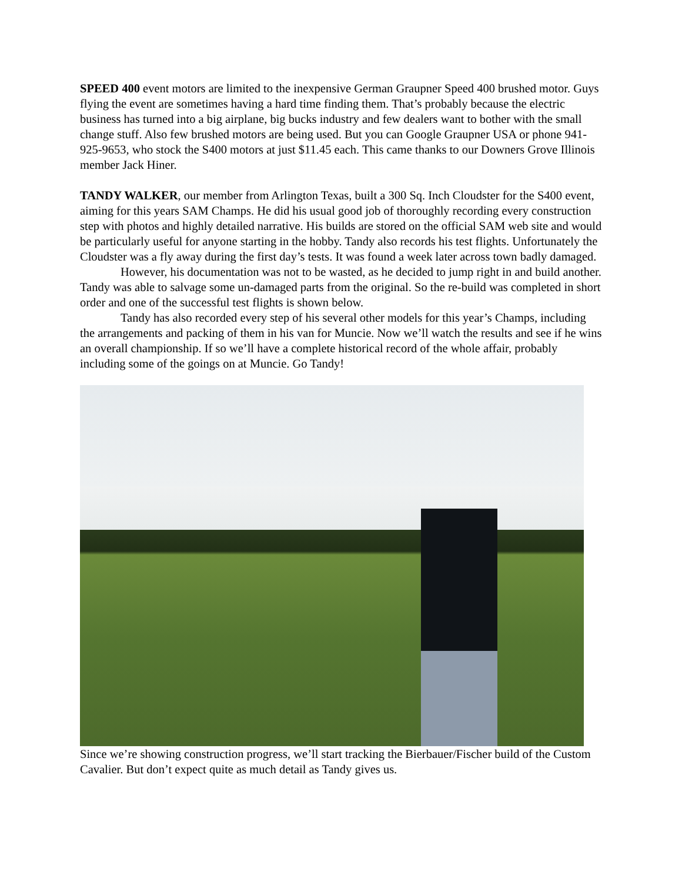SPEED 400 event motors are limited to the inexpensive German Graupner Speed 400 brushed motor. Guys flying the event are sometimes having a hard time finding them. That’s probably because the electric business has turned into a big airplane, big bucks industry and few dealers want to bother with the small change stuff. Also few brushed motors are being used. But you can Google Graupner USA or phone 941-925-9653, who stock the S400 motors at just $11.45 each. This came thanks to our Downers Grove Illinois member Jack Hiner.
TANDY WALKER, our member from Arlington Texas, built a 300 Sq. Inch Cloudster for the S400 event, aiming for this years SAM Champs. He did his usual good job of thoroughly recording every construction step with photos and highly detailed narrative. His builds are stored on the official SAM web site and would be particularly useful for anyone starting in the hobby. Tandy also records his test flights. Unfortunately the Cloudster was a fly away during the first day’s tests. It was found a week later across town badly damaged.
However, his documentation was not to be wasted, as he decided to jump right in and build another. Tandy was able to salvage some un-damaged parts from the original. So the re-build was completed in short order and one of the successful test flights is shown below.
Tandy has also recorded every step of his several other models for this year’s Champs, including the arrangements and packing of them in his van for Muncie. Now we’ll watch the results and see if he wins an overall championship. If so we’ll have a complete historical record of the whole affair, probably including some of the goings on at Muncie. Go Tandy!
Since we’re showing construction progress, we’ll start tracking the Bierbauer/Fischer build of the Custom Cavalier. But don’t expect quite as much detail as Tandy gives us.